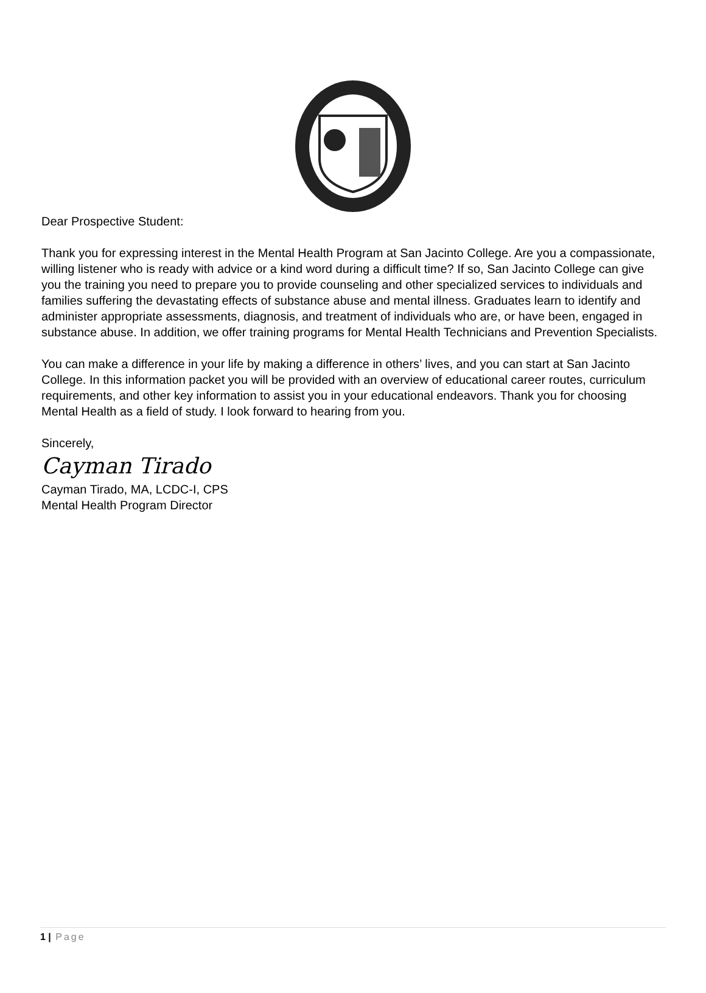Dear Prospective Student:
Thank you for expressing interest in the Mental Health Program at San Jacinto College. Are you a compassionate, willing listener who is ready with advice or a kind word during a difficult time? If so, San Jacinto College can give you the training you need to prepare you to provide counseling and other specialized services to individuals and families suffering the devastating effects of substance abuse and mental illness. Graduates learn to identify and administer appropriate assessments, diagnosis, and treatment of individuals who are, or have been, engaged in substance abuse. In addition, we offer training programs for Mental Health Technicians and Prevention Specialists.
You can make a difference in your life by making a difference in others’ lives, and you can start at San Jacinto College. In this information packet you will be provided with an overview of educational career routes, curriculum requirements, and other key information to assist you in your educational endeavors. Thank you for choosing Mental Health as a field of study. I look forward to hearing from you.
Sincerely,
Cayman Tirado
Cayman Tirado, MA, LCDC-I, CPS
Mental Health Program Director
1 | Page